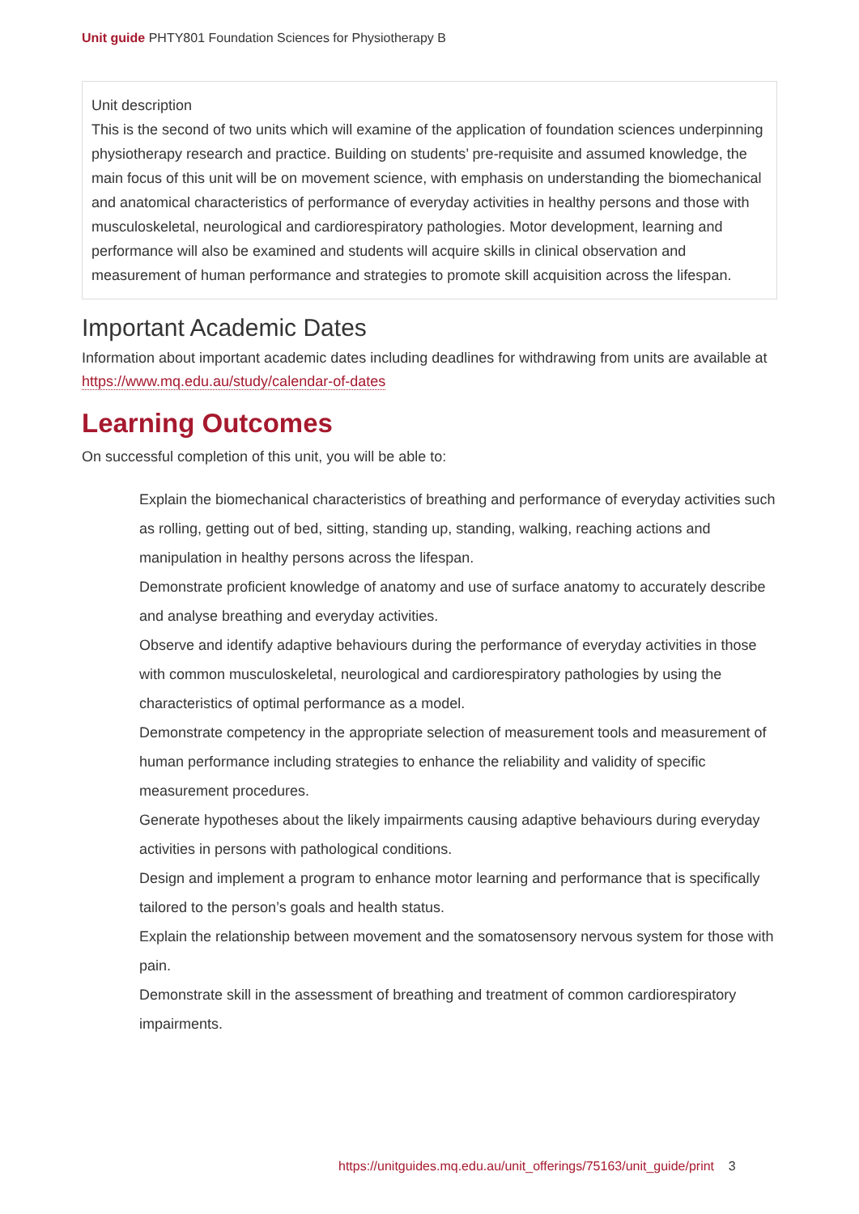Unit guide PHTY801 Foundation Sciences for Physiotherapy B
Unit description
This is the second of two units which will examine of the application of foundation sciences underpinning physiotherapy research and practice. Building on students’ pre-requisite and assumed knowledge, the main focus of this unit will be on movement science, with emphasis on understanding the biomechanical and anatomical characteristics of performance of everyday activities in healthy persons and those with musculoskeletal, neurological and cardiorespiratory pathologies. Motor development, learning and performance will also be examined and students will acquire skills in clinical observation and measurement of human performance and strategies to promote skill acquisition across the lifespan.
Important Academic Dates
Information about important academic dates including deadlines for withdrawing from units are available at https://www.mq.edu.au/study/calendar-of-dates
Learning Outcomes
On successful completion of this unit, you will be able to:
Explain the biomechanical characteristics of breathing and performance of everyday activities such as rolling, getting out of bed, sitting, standing up, standing, walking, reaching actions and manipulation in healthy persons across the lifespan.
Demonstrate proficient knowledge of anatomy and use of surface anatomy to accurately describe and analyse breathing and everyday activities.
Observe and identify adaptive behaviours during the performance of everyday activities in those with common musculoskeletal, neurological and cardiorespiratory pathologies by using the characteristics of optimal performance as a model.
Demonstrate competency in the appropriate selection of measurement tools and measurement of human performance including strategies to enhance the reliability and validity of specific measurement procedures.
Generate hypotheses about the likely impairments causing adaptive behaviours during everyday activities in persons with pathological conditions.
Design and implement a program to enhance motor learning and performance that is specifically tailored to the person’s goals and health status.
Explain the relationship between movement and the somatosensory nervous system for those with pain.
Demonstrate skill in the assessment of breathing and treatment of common cardiorespiratory impairments.
https://unitguides.mq.edu.au/unit_offerings/75163/unit_guide/print 3